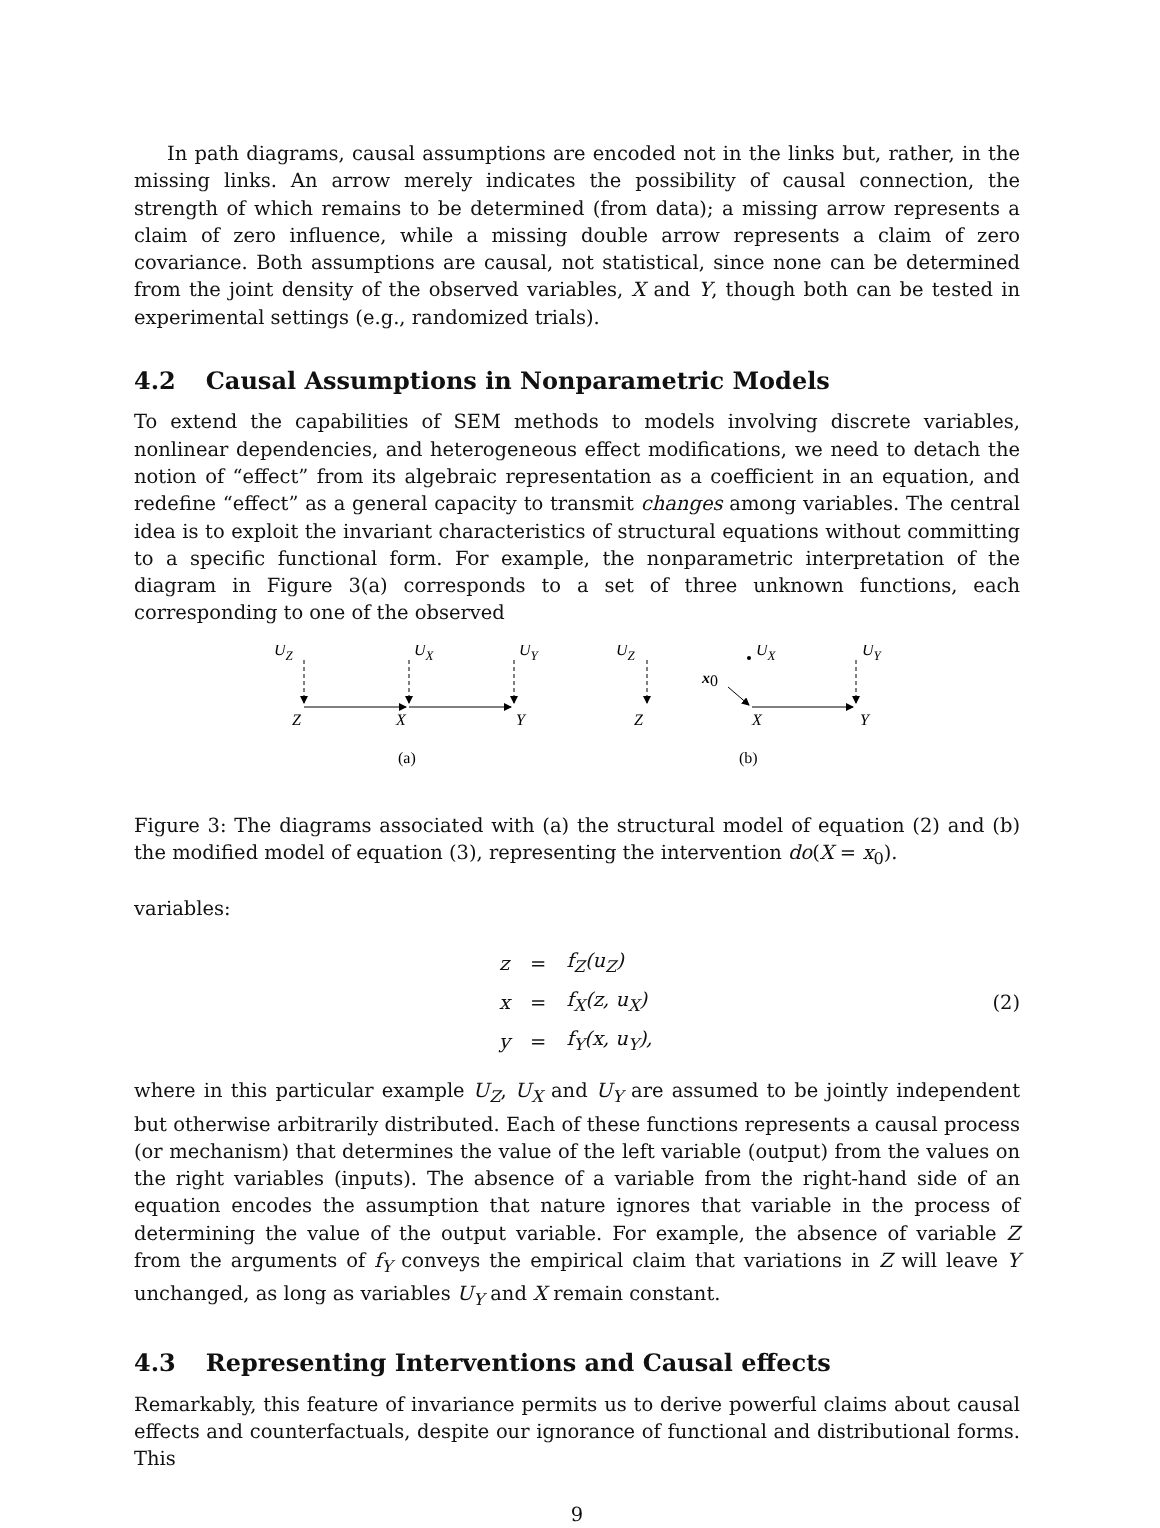In path diagrams, causal assumptions are encoded not in the links but, rather, in the missing links. An arrow merely indicates the possibility of causal connection, the strength of which remains to be determined (from data); a missing arrow represents a claim of zero influence, while a missing double arrow represents a claim of zero covariance. Both assumptions are causal, not statistical, since none can be determined from the joint density of the observed variables, X and Y, though both can be tested in experimental settings (e.g., randomized trials).
4.2 Causal Assumptions in Nonparametric Models
To extend the capabilities of SEM methods to models involving discrete variables, nonlinear dependencies, and heterogeneous effect modifications, we need to detach the notion of “effect” from its algebraic representation as a coefficient in an equation, and redefine “effect” as a general capacity to transmit changes among variables. The central idea is to exploit the invariant characteristics of structural equations without committing to a specific functional form. For example, the nonparametric interpretation of the diagram in Figure 3(a) corresponds to a set of three unknown functions, each corresponding to one of the observed
UZ
UX
UY
Z
X
Y
(a)
UZ
UX
UY
x0
Z
X
Y
(b)
Figure 3: The diagrams associated with (a) the structural model of equation (2) and (b) the modified model of equation (3), representing the intervention do(X = x<sub>0</sub>).
variables:
| z | = | f<sub>Z</sub>(u<sub>Z</sub>) |
| x | = | f<sub>X</sub>(z, u<sub>X</sub>) |
| y | = | f<sub>Y</sub>(x, u<sub>Y</sub>), |
(2)
where in this particular example U<sub>Z</sub>, U<sub>X</sub> and U<sub>Y</sub> are assumed to be jointly independent but otherwise arbitrarily distributed. Each of these functions represents a causal process (or mechanism) that determines the value of the left variable (output) from the values on the right variables (inputs). The absence of a variable from the right-hand side of an equation encodes the assumption that nature ignores that variable in the process of determining the value of the output variable. For example, the absence of variable Z from the arguments of f<sub>Y</sub> conveys the empirical claim that variations in Z will leave Y unchanged, as long as variables U<sub>Y</sub> and X remain constant.
4.3 Representing Interventions and Causal effects
Remarkably, this feature of invariance permits us to derive powerful claims about causal effects and counterfactuals, despite our ignorance of functional and distributional forms. This
9